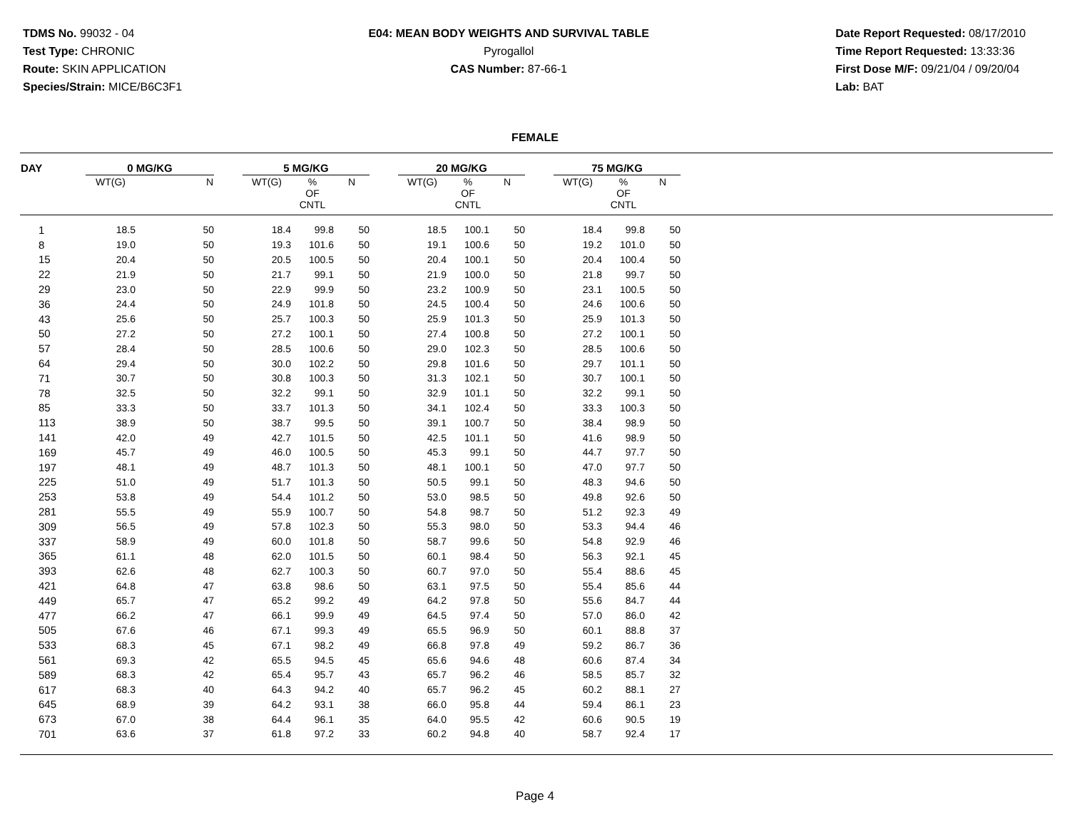TDMS No. 99032 - 04
Test Type: CHRONIC
Route: SKIN APPLICATION
Species/Strain: MICE/B6C3F1
E04: MEAN BODY WEIGHTS AND SURVIVAL TABLE
Pyrogallol
CAS Number: 87-66-1
Date Report Requested: 08/17/2010
Time Report Requested: 13:33:36
First Dose M/F: 09/21/04 / 09/20/04
Lab: BAT
FEMALE
| DAY | 0 MG/KG | | | 5 MG/KG | | | | 20 MG/KG | | | | 75 MG/KG | | | |
| --- | --- | --- | --- | --- | --- | --- | --- | --- | --- | --- | --- | --- | --- | --- | --- |
| | WT(G) | N | | WT(G) | % OF CNTL | N | | WT(G) | % OF CNTL | N | | WT(G) | % OF CNTL | N | |
| 1 | 18.5 | 50 | | 18.4 | 99.8 | 50 | | 18.5 | 100.1 | 50 | | 18.4 | 99.8 | 50 | |
| 8 | 19.0 | 50 | | 19.3 | 101.6 | 50 | | 19.1 | 100.6 | 50 | | 19.2 | 101.0 | 50 | |
| 15 | 20.4 | 50 | | 20.5 | 100.5 | 50 | | 20.4 | 100.1 | 50 | | 20.4 | 100.4 | 50 | |
| 22 | 21.9 | 50 | | 21.7 | 99.1 | 50 | | 21.9 | 100.0 | 50 | | 21.8 | 99.7 | 50 | |
| 29 | 23.0 | 50 | | 22.9 | 99.9 | 50 | | 23.2 | 100.9 | 50 | | 23.1 | 100.5 | 50 | |
| 36 | 24.4 | 50 | | 24.9 | 101.8 | 50 | | 24.5 | 100.4 | 50 | | 24.6 | 100.6 | 50 | |
| 43 | 25.6 | 50 | | 25.7 | 100.3 | 50 | | 25.9 | 101.3 | 50 | | 25.9 | 101.3 | 50 | |
| 50 | 27.2 | 50 | | 27.2 | 100.1 | 50 | | 27.4 | 100.8 | 50 | | 27.2 | 100.1 | 50 | |
| 57 | 28.4 | 50 | | 28.5 | 100.6 | 50 | | 29.0 | 102.3 | 50 | | 28.5 | 100.6 | 50 | |
| 64 | 29.4 | 50 | | 30.0 | 102.2 | 50 | | 29.8 | 101.6 | 50 | | 29.7 | 101.1 | 50 | |
| 71 | 30.7 | 50 | | 30.8 | 100.3 | 50 | | 31.3 | 102.1 | 50 | | 30.7 | 100.1 | 50 | |
| 78 | 32.5 | 50 | | 32.2 | 99.1 | 50 | | 32.9 | 101.1 | 50 | | 32.2 | 99.1 | 50 | |
| 85 | 33.3 | 50 | | 33.7 | 101.3 | 50 | | 34.1 | 102.4 | 50 | | 33.3 | 100.3 | 50 | |
| 113 | 38.9 | 50 | | 38.7 | 99.5 | 50 | | 39.1 | 100.7 | 50 | | 38.4 | 98.9 | 50 | |
| 141 | 42.0 | 49 | | 42.7 | 101.5 | 50 | | 42.5 | 101.1 | 50 | | 41.6 | 98.9 | 50 | |
| 169 | 45.7 | 49 | | 46.0 | 100.5 | 50 | | 45.3 | 99.1 | 50 | | 44.7 | 97.7 | 50 | |
| 197 | 48.1 | 49 | | 48.7 | 101.3 | 50 | | 48.1 | 100.1 | 50 | | 47.0 | 97.7 | 50 | |
| 225 | 51.0 | 49 | | 51.7 | 101.3 | 50 | | 50.5 | 99.1 | 50 | | 48.3 | 94.6 | 50 | |
| 253 | 53.8 | 49 | | 54.4 | 101.2 | 50 | | 53.0 | 98.5 | 50 | | 49.8 | 92.6 | 50 | |
| 281 | 55.5 | 49 | | 55.9 | 100.7 | 50 | | 54.8 | 98.7 | 50 | | 51.2 | 92.3 | 49 | |
| 309 | 56.5 | 49 | | 57.8 | 102.3 | 50 | | 55.3 | 98.0 | 50 | | 53.3 | 94.4 | 46 | |
| 337 | 58.9 | 49 | | 60.0 | 101.8 | 50 | | 58.7 | 99.6 | 50 | | 54.8 | 92.9 | 46 | |
| 365 | 61.1 | 48 | | 62.0 | 101.5 | 50 | | 60.1 | 98.4 | 50 | | 56.3 | 92.1 | 45 | |
| 393 | 62.6 | 48 | | 62.7 | 100.3 | 50 | | 60.7 | 97.0 | 50 | | 55.4 | 88.6 | 45 | |
| 421 | 64.8 | 47 | | 63.8 | 98.6 | 50 | | 63.1 | 97.5 | 50 | | 55.4 | 85.6 | 44 | |
| 449 | 65.7 | 47 | | 65.2 | 99.2 | 49 | | 64.2 | 97.8 | 50 | | 55.6 | 84.7 | 44 | |
| 477 | 66.2 | 47 | | 66.1 | 99.9 | 49 | | 64.5 | 97.4 | 50 | | 57.0 | 86.0 | 42 | |
| 505 | 67.6 | 46 | | 67.1 | 99.3 | 49 | | 65.5 | 96.9 | 50 | | 60.1 | 88.8 | 37 | |
| 533 | 68.3 | 45 | | 67.1 | 98.2 | 49 | | 66.8 | 97.8 | 49 | | 59.2 | 86.7 | 36 | |
| 561 | 69.3 | 42 | | 65.5 | 94.5 | 45 | | 65.6 | 94.6 | 48 | | 60.6 | 87.4 | 34 | |
| 589 | 68.3 | 42 | | 65.4 | 95.7 | 43 | | 65.7 | 96.2 | 46 | | 58.5 | 85.7 | 32 | |
| 617 | 68.3 | 40 | | 64.3 | 94.2 | 40 | | 65.7 | 96.2 | 45 | | 60.2 | 88.1 | 27 | |
| 645 | 68.9 | 39 | | 64.2 | 93.1 | 38 | | 66.0 | 95.8 | 44 | | 59.4 | 86.1 | 23 | |
| 673 | 67.0 | 38 | | 64.4 | 96.1 | 35 | | 64.0 | 95.5 | 42 | | 60.6 | 90.5 | 19 | |
| 701 | 63.6 | 37 | | 61.8 | 97.2 | 33 | | 60.2 | 94.8 | 40 | | 58.7 | 92.4 | 17 | |
Page 4